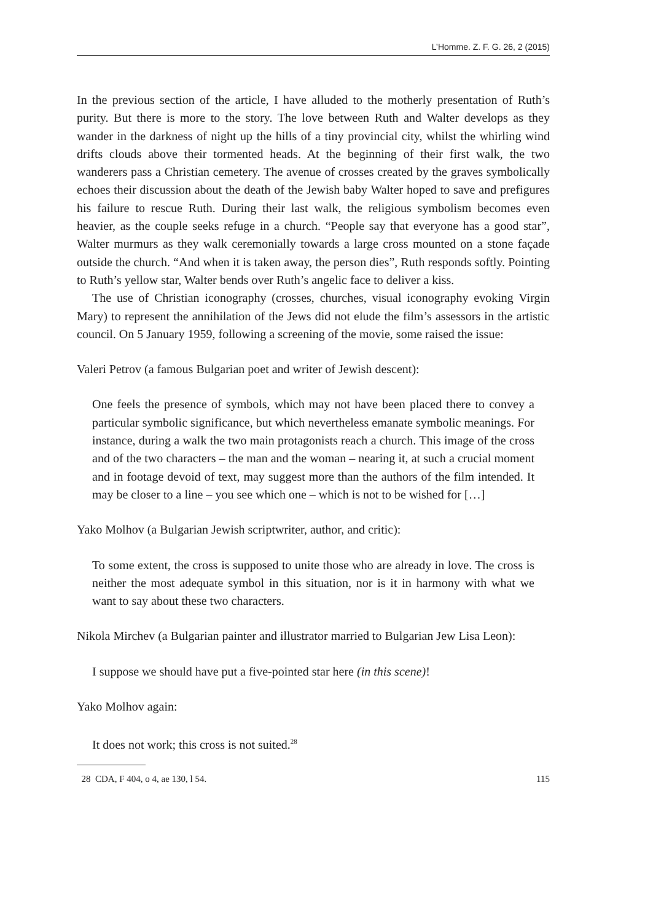L’Homme. Z. F. G. 26, 2 (2015)
In the previous section of the article, I have alluded to the motherly presentation of Ruth’s purity. But there is more to the story. The love between Ruth and Walter develops as they wander in the darkness of night up the hills of a tiny provincial city, whilst the whirling wind drifts clouds above their tormented heads. At the beginning of their first walk, the two wanderers pass a Christian cemetery. The avenue of crosses created by the graves symbolically echoes their discussion about the death of the Jewish baby Walter hoped to save and prefigures his failure to rescue Ruth. During their last walk, the religious symbolism becomes even heavier, as the couple seeks refuge in a church. “People say that everyone has a good star”, Walter murmurs as they walk ceremonially towards a large cross mounted on a stone façade outside the church. “And when it is taken away, the person dies”, Ruth responds softly. Pointing to Ruth’s yellow star, Walter bends over Ruth’s angelic face to deliver a kiss.
The use of Christian iconography (crosses, churches, visual iconography evoking Virgin Mary) to represent the annihilation of the Jews did not elude the film’s assessors in the artistic council. On 5 January 1959, following a screening of the movie, some raised the issue:
Valeri Petrov (a famous Bulgarian poet and writer of Jewish descent):
One feels the presence of symbols, which may not have been placed there to convey a particular symbolic significance, but which nevertheless emanate symbolic meanings. For instance, during a walk the two main protagonists reach a church. This image of the cross and of the two characters – the man and the woman – nearing it, at such a crucial moment and in footage devoid of text, may suggest more than the authors of the film intended. It may be closer to a line – you see which one – which is not to be wished for […]
Yako Molhov (a Bulgarian Jewish scriptwriter, author, and critic):
To some extent, the cross is supposed to unite those who are already in love. The cross is neither the most adequate symbol in this situation, nor is it in harmony with what we want to say about these two characters.
Nikola Mirchev (a Bulgarian painter and illustrator married to Bulgarian Jew Lisa Leon):
I suppose we should have put a five-pointed star here (in this scene)!
Yako Molhov again:
It does not work; this cross is not suited.<sup>28</sup>
28 CDA, F 404, o 4, ae 130, l 54. 115